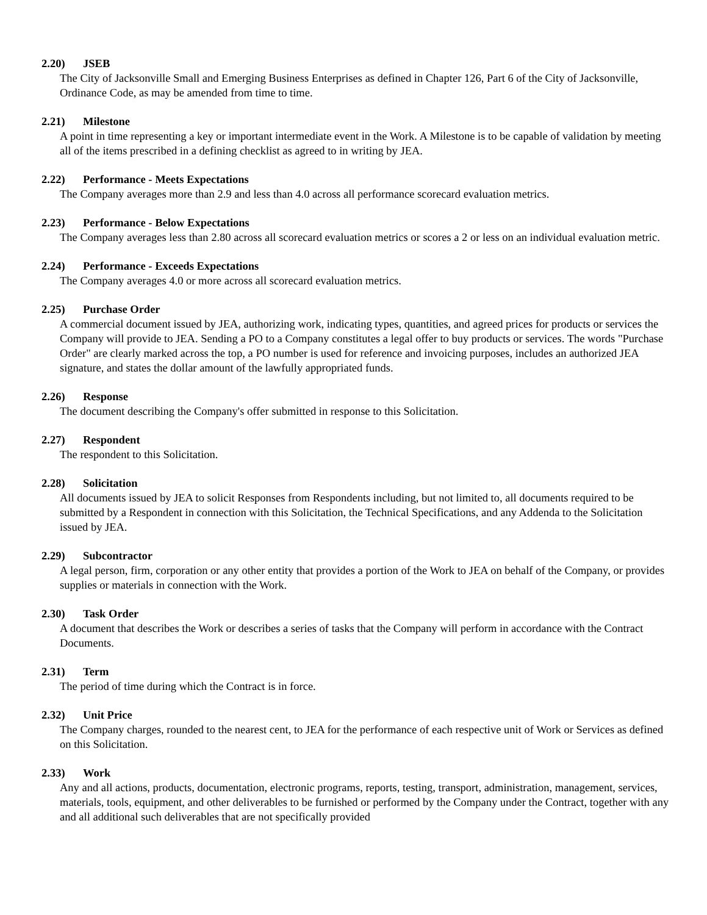2.20) JSEB
The City of Jacksonville Small and Emerging Business Enterprises as defined in Chapter 126, Part 6 of the City of Jacksonville, Ordinance Code, as may be amended from time to time.
2.21) Milestone
A point in time representing a key or important intermediate event in the Work. A Milestone is to be capable of validation by meeting all of the items prescribed in a defining checklist as agreed to in writing by JEA.
2.22) Performance - Meets Expectations
The Company averages more than 2.9 and less than 4.0 across all performance scorecard evaluation metrics.
2.23) Performance - Below Expectations
The Company averages less than 2.80 across all scorecard evaluation metrics or scores a 2 or less on an individual evaluation metric.
2.24) Performance - Exceeds Expectations
The Company averages 4.0 or more across all scorecard evaluation metrics.
2.25) Purchase Order
A commercial document issued by JEA, authorizing work, indicating types, quantities, and agreed prices for products or services the Company will provide to JEA. Sending a PO to a Company constitutes a legal offer to buy products or services. The words "Purchase Order" are clearly marked across the top, a PO number is used for reference and invoicing purposes, includes an authorized JEA signature, and states the dollar amount of the lawfully appropriated funds.
2.26) Response
The document describing the Company's offer submitted in response to this Solicitation.
2.27) Respondent
The respondent to this Solicitation.
2.28) Solicitation
All documents issued by JEA to solicit Responses from Respondents including, but not limited to, all documents required to be submitted by a Respondent in connection with this Solicitation, the Technical Specifications, and any Addenda to the Solicitation issued by JEA.
2.29) Subcontractor
A legal person, firm, corporation or any other entity that provides a portion of the Work to JEA on behalf of the Company, or provides supplies or materials in connection with the Work.
2.30) Task Order
A document that describes the Work or describes a series of tasks that the Company will perform in accordance with the Contract Documents.
2.31) Term
The period of time during which the Contract is in force.
2.32) Unit Price
The Company charges, rounded to the nearest cent, to JEA for the performance of each respective unit of Work or Services as defined on this Solicitation.
2.33) Work
Any and all actions, products, documentation, electronic programs, reports, testing, transport, administration, management, services, materials, tools, equipment, and other deliverables to be furnished or performed by the Company under the Contract, together with any and all additional such deliverables that are not specifically provided